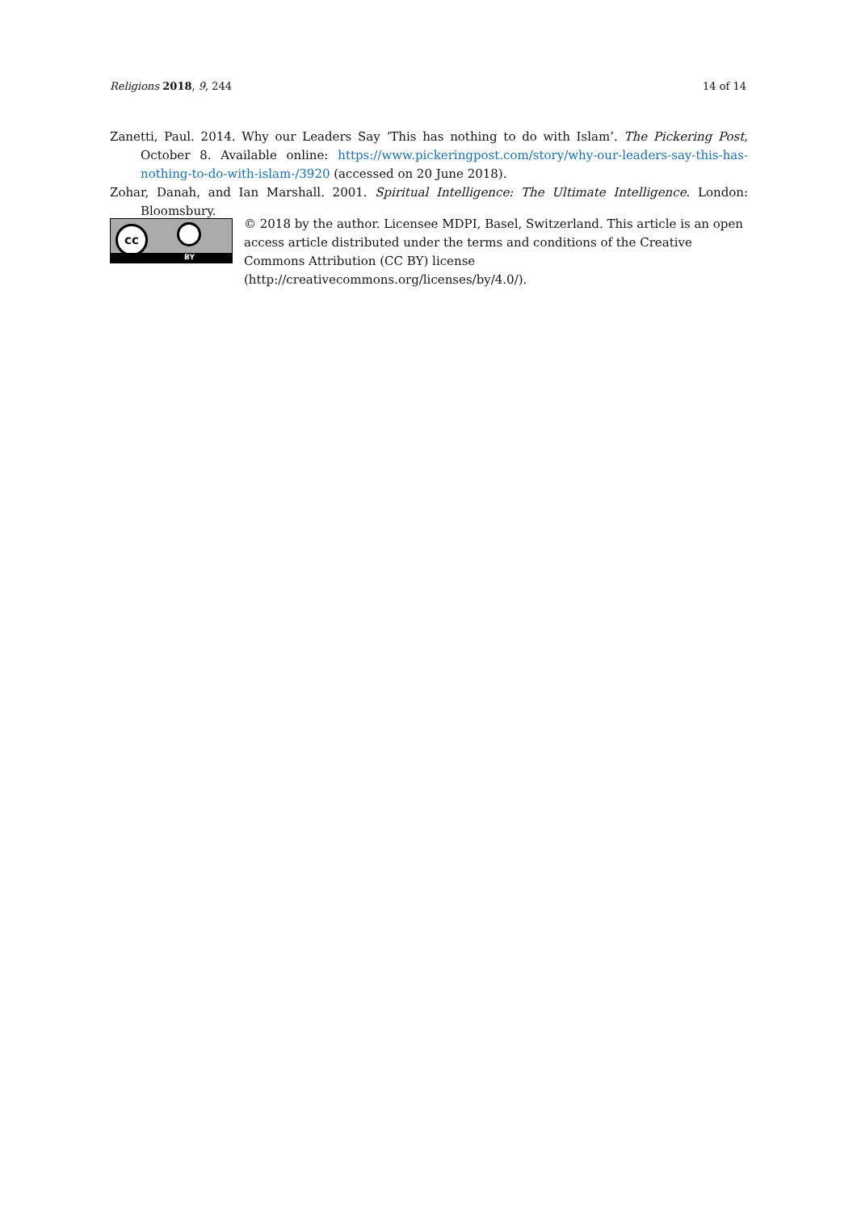Religions 2018, 9, 244 14 of 14
Zanetti, Paul. 2014. Why our Leaders Say ‘This has nothing to do with Islam’. The Pickering Post, October 8. Available online: https://www.pickeringpost.com/story/why-our-leaders-say-this-has-nothing-to-do-with-islam-/3920 (accessed on 20 June 2018).
Zohar, Danah, and Ian Marshall. 2001. Spiritual Intelligence: The Ultimate Intelligence. London: Bloomsbury.
cc
BY
© 2018 by the author. Licensee MDPI, Basel, Switzerland. This article is an open access article distributed under the terms and conditions of the Creative Commons Attribution (CC BY) license (http://creativecommons.org/licenses/by/4.0/).